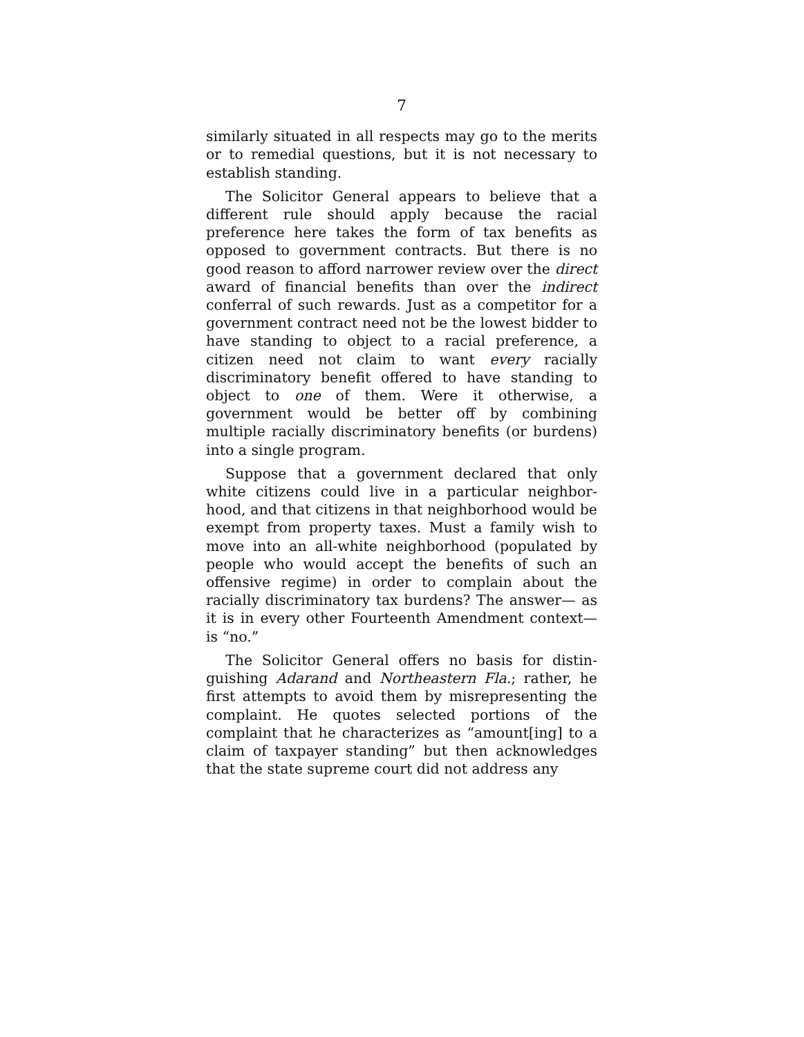7
similarly situated in all respects may go to the merits or to remedial questions, but it is not necessary to establish standing.
The Solicitor General appears to believe that a different rule should apply because the racial preference here takes the form of tax benefits as opposed to government contracts. But there is no good reason to afford narrower review over the direct award of financial benefits than over the indirect conferral of such rewards. Just as a competitor for a government contract need not be the lowest bidder to have standing to object to a racial preference, a citizen need not claim to want every racially discriminatory benefit offered to have standing to object to one of them. Were it otherwise, a government would be better off by combining multiple racially discriminatory benefits (or burdens) into a single program.
Suppose that a government declared that only white citizens could live in a particular neighbor-hood, and that citizens in that neighborhood would be exempt from property taxes. Must a family wish to move into an all-white neighborhood (populated by people who would accept the benefits of such an offensive regime) in order to complain about the racially discriminatory tax burdens? The answer— as it is in every other Fourteenth Amendment context—is “no.”
The Solicitor General offers no basis for distin-guishing Adarand and Northeastern Fla.; rather, he first attempts to avoid them by misrepresenting the complaint. He quotes selected portions of the complaint that he characterizes as “amount[ing] to a claim of taxpayer standing” but then acknowledges that the state supreme court did not address any